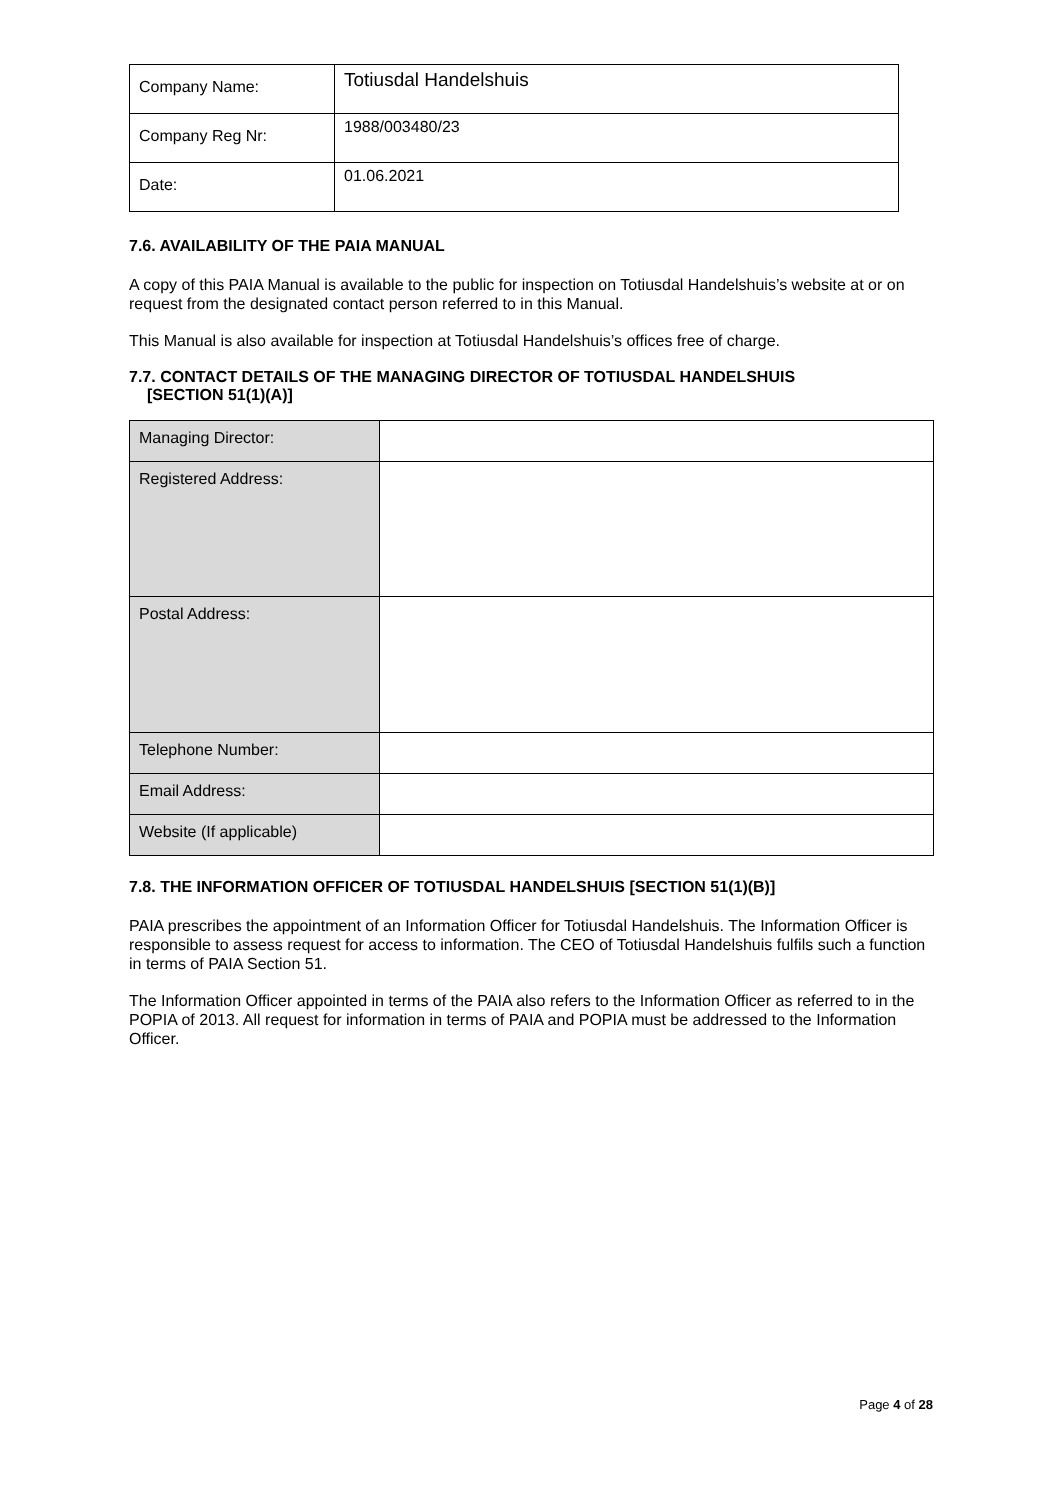| Company Name: | Totiusdal Handelshuis |
| Company Reg Nr: | 1988/003480/23 |
| Date: | 01.06.2021 |
7.6. AVAILABILITY OF THE PAIA MANUAL
A copy of this PAIA Manual is available to the public for inspection on Totiusdal Handelshuis’s website at or on request from the designated contact person referred to in this Manual.
This Manual is also available for inspection at Totiusdal Handelshuis’s offices free of charge.
7.7. CONTACT DETAILS OF THE MANAGING DIRECTOR OF TOTIUSDAL HANDELSHUIS
[SECTION 51(1)(A)]
| Managing Director: | |
| Registered Address: | |
| Postal Address: | |
| Telephone Number: | |
| Email Address: | |
| Website (If applicable) | |
7.8. THE INFORMATION OFFICER OF TOTIUSDAL HANDELSHUIS [SECTION 51(1)(B)]
PAIA prescribes the appointment of an Information Officer for Totiusdal Handelshuis. The Information Officer is responsible to assess request for access to information. The CEO of Totiusdal Handelshuis fulfils such a function in terms of PAIA Section 51.
The Information Officer appointed in terms of the PAIA also refers to the Information Officer as referred to in the POPIA of 2013. All request for information in terms of PAIA and POPIA must be addressed to the Information Officer.
Page 4 of 28